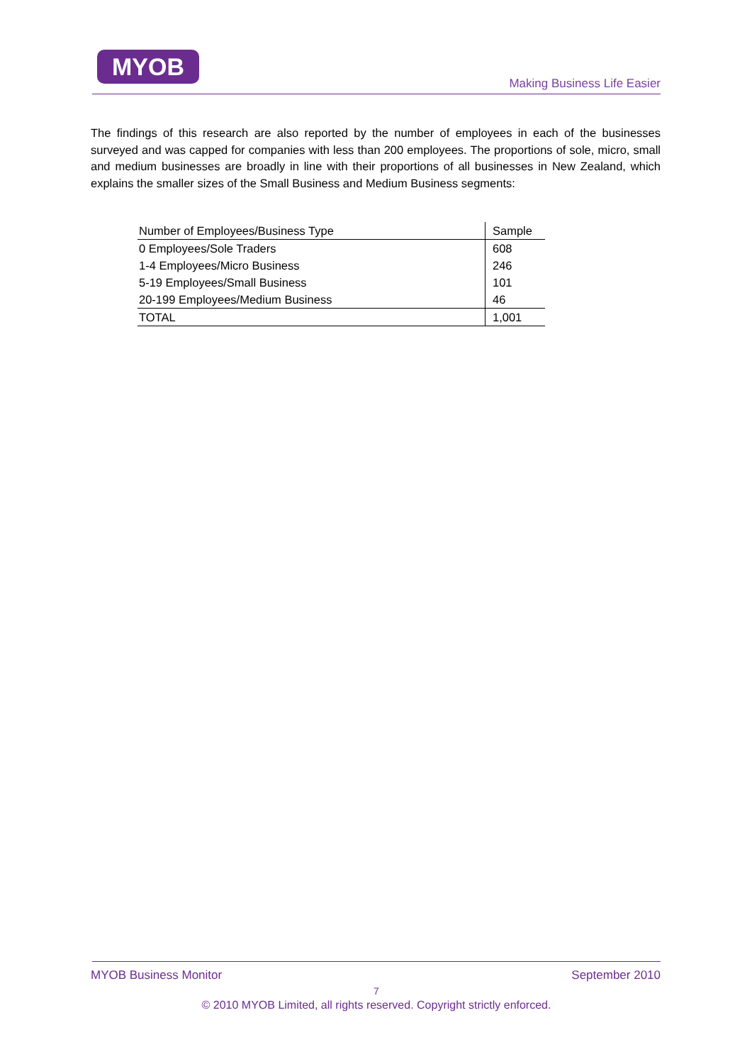MYOB
Making Business Life Easier
The findings of this research are also reported by the number of employees in each of the businesses surveyed and was capped for companies with less than 200 employees. The proportions of sole, micro, small and medium businesses are broadly in line with their proportions of all businesses in New Zealand, which explains the smaller sizes of the Small Business and Medium Business segments:
| Number of Employees/Business Type | Sample |
| --- | --- |
| 0 Employees/Sole Traders | 608 |
| 1-4 Employees/Micro Business | 246 |
| 5-19 Employees/Small Business | 101 |
| 20-199 Employees/Medium Business | 46 |
| TOTAL | 1,001 |
MYOB Business Monitor September 2010
7
© 2010 MYOB Limited, all rights reserved. Copyright strictly enforced.